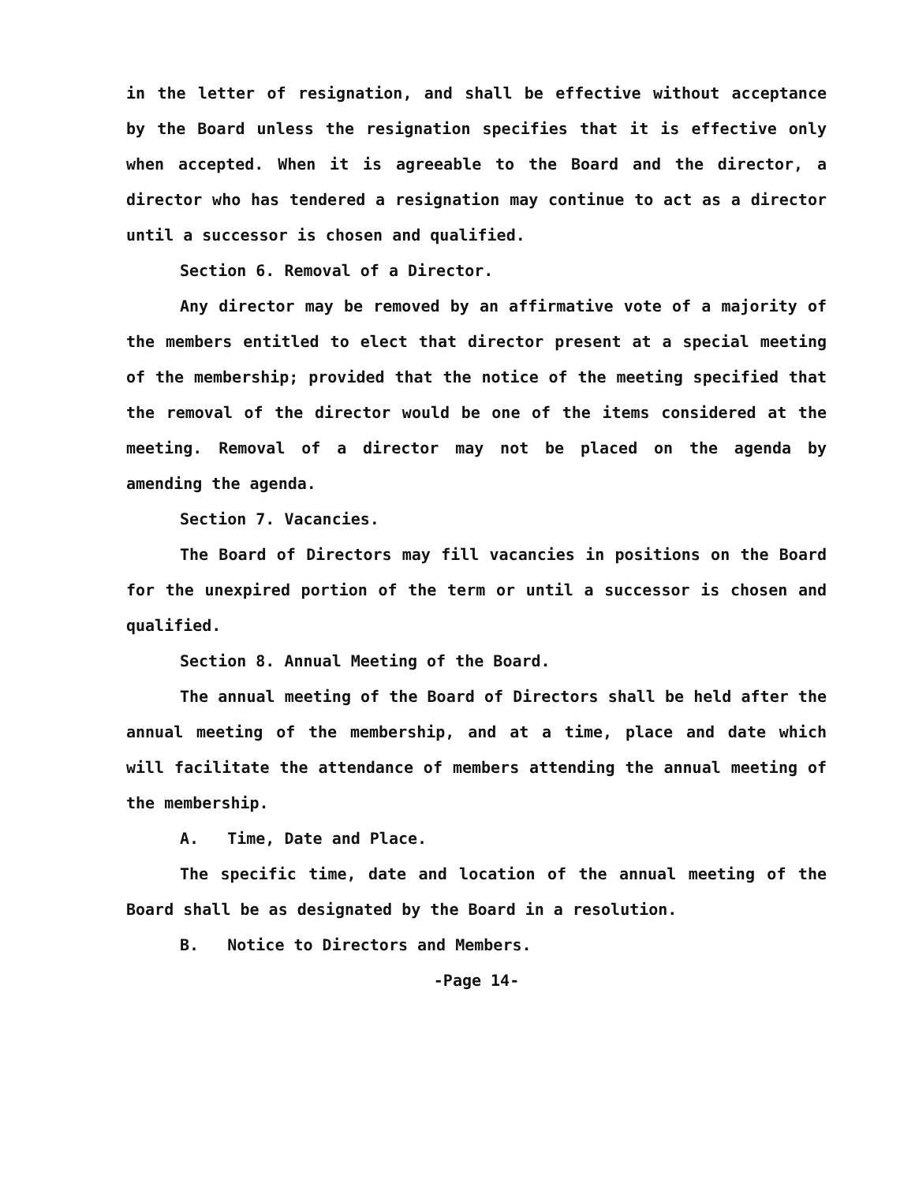in the letter of resignation, and shall be effective without acceptance by the Board unless the resignation specifies that it is effective only when accepted. When it is agreeable to the Board and the director, a director who has tendered a resignation may continue to act as a director until a successor is chosen and qualified.
Section 6. Removal of a Director.
Any director may be removed by an affirmative vote of a majority of the members entitled to elect that director present at a special meeting of the membership; provided that the notice of the meeting specified that the removal of the director would be one of the items considered at the meeting. Removal of a director may not be placed on the agenda by amending the agenda.
Section 7. Vacancies.
The Board of Directors may fill vacancies in positions on the Board for the unexpired portion of the term or until a successor is chosen and qualified.
Section 8. Annual Meeting of the Board.
The annual meeting of the Board of Directors shall be held after the annual meeting of the membership, and at a time, place and date which will facilitate the attendance of members attending the annual meeting of the membership.
A. Time, Date and Place.
The specific time, date and location of the annual meeting of the Board shall be as designated by the Board in a resolution.
B. Notice to Directors and Members.
-Page 14-